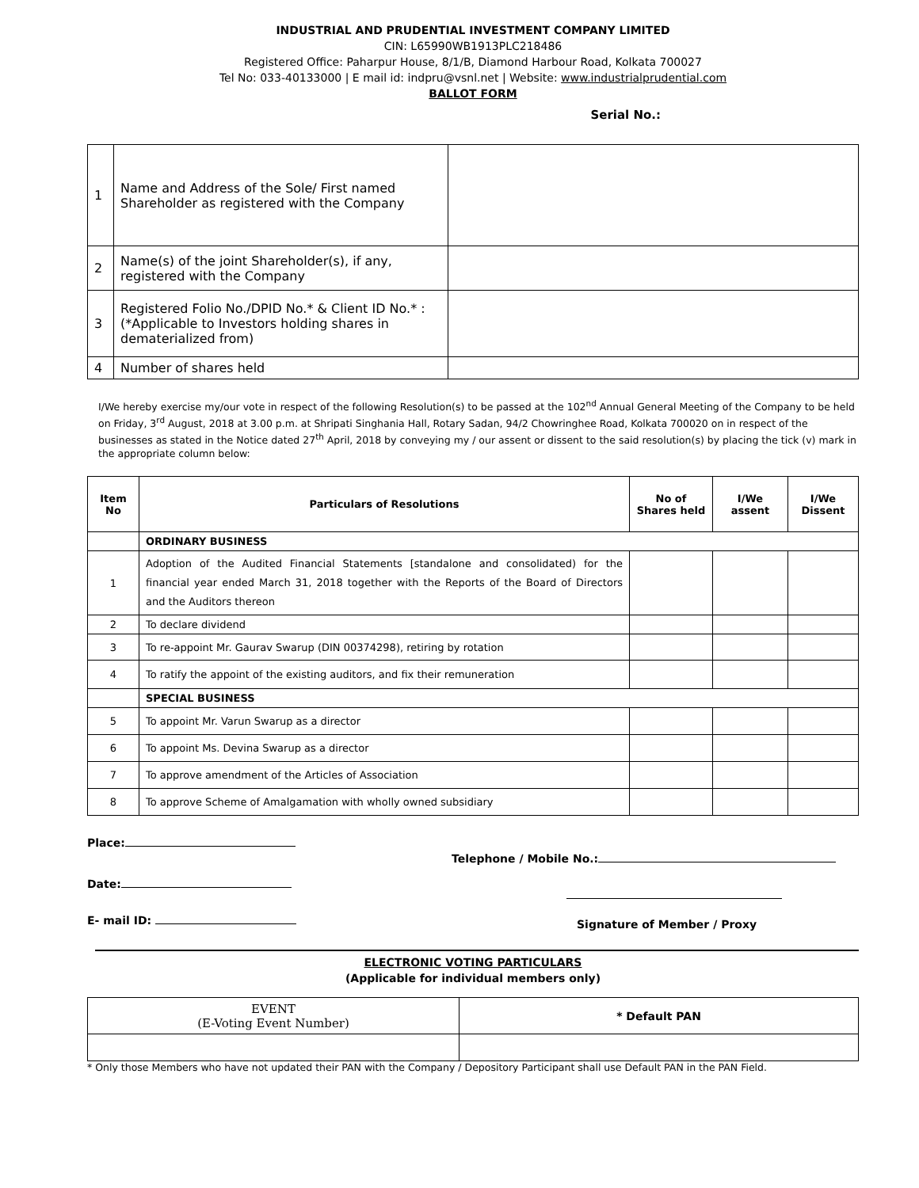INDUSTRIAL AND PRUDENTIAL INVESTMENT COMPANY LIMITED
CIN: L65990WB1913PLC218486
Registered Office: Paharpur House, 8/1/B, Diamond Harbour Road, Kolkata 700027
Tel No: 033-40133000 | E mail id: indpru@vsnl.net | Website: www.industrialprudential.com
BALLOT FORM
Serial No.:
| 1 | Name and Address of the Sole/ First named Shareholder as registered with the Company | |
| 2 | Name(s) of the joint Shareholder(s), if any, registered with the Company | |
| 3 | Registered Folio No./DPID No.* & Client ID No.* : (*Applicable to Investors holding shares in dematerialized from) | |
| 4 | Number of shares held | |
I/We hereby exercise my/our vote in respect of the following Resolution(s) to be passed at the 102<sup>nd</sup> Annual General Meeting of the Company to be held on Friday, 3<sup>rd</sup> August, 2018 at 3.00 p.m. at Shripati Singhania Hall, Rotary Sadan, 94/2 Chowringhee Road, Kolkata 700020 on in respect of the businesses as stated in the Notice dated 27<sup>th</sup> April, 2018 by conveying my / our assent or dissent to the said resolution(s) by placing the tick (v) mark in the appropriate column below:
| Item No | Particulars of Resolutions | No of Shares held | I/We assent | I/We Dissent |
| --- | --- | --- | --- | --- |
| | ORDINARY BUSINESS | | | |
| 1 | Adoption of the Audited Financial Statements [standalone and consolidated) for the financial year ended March 31, 2018 together with the Reports of the Board of Directors and the Auditors thereon | | | |
| 2 | To declare dividend | | | |
| 3 | To re-appoint Mr. Gaurav Swarup (DIN 00374298), retiring by rotation | | | |
| 4 | To ratify the appoint of the existing auditors, and fix their remuneration | | | |
| | SPECIAL BUSINESS | | | |
| 5 | To appoint Mr. Varun Swarup as a director | | | |
| 6 | To appoint Ms. Devina Swarup as a director | | | |
| 7 | To approve amendment of the Articles of Association | | | |
| 8 | To approve Scheme of Amalgamation with wholly owned subsidiary | | | |
Place:
Date:
E- mail ID:
Telephone / Mobile No.:
Signature of Member / Proxy
ELECTRONIC VOTING PARTICULARS
(Applicable for individual members only)
| EVENT (E-Voting Event Number) | * Default PAN |
* Only those Members who have not updated their PAN with the Company / Depository Participant shall use Default PAN in the PAN Field.